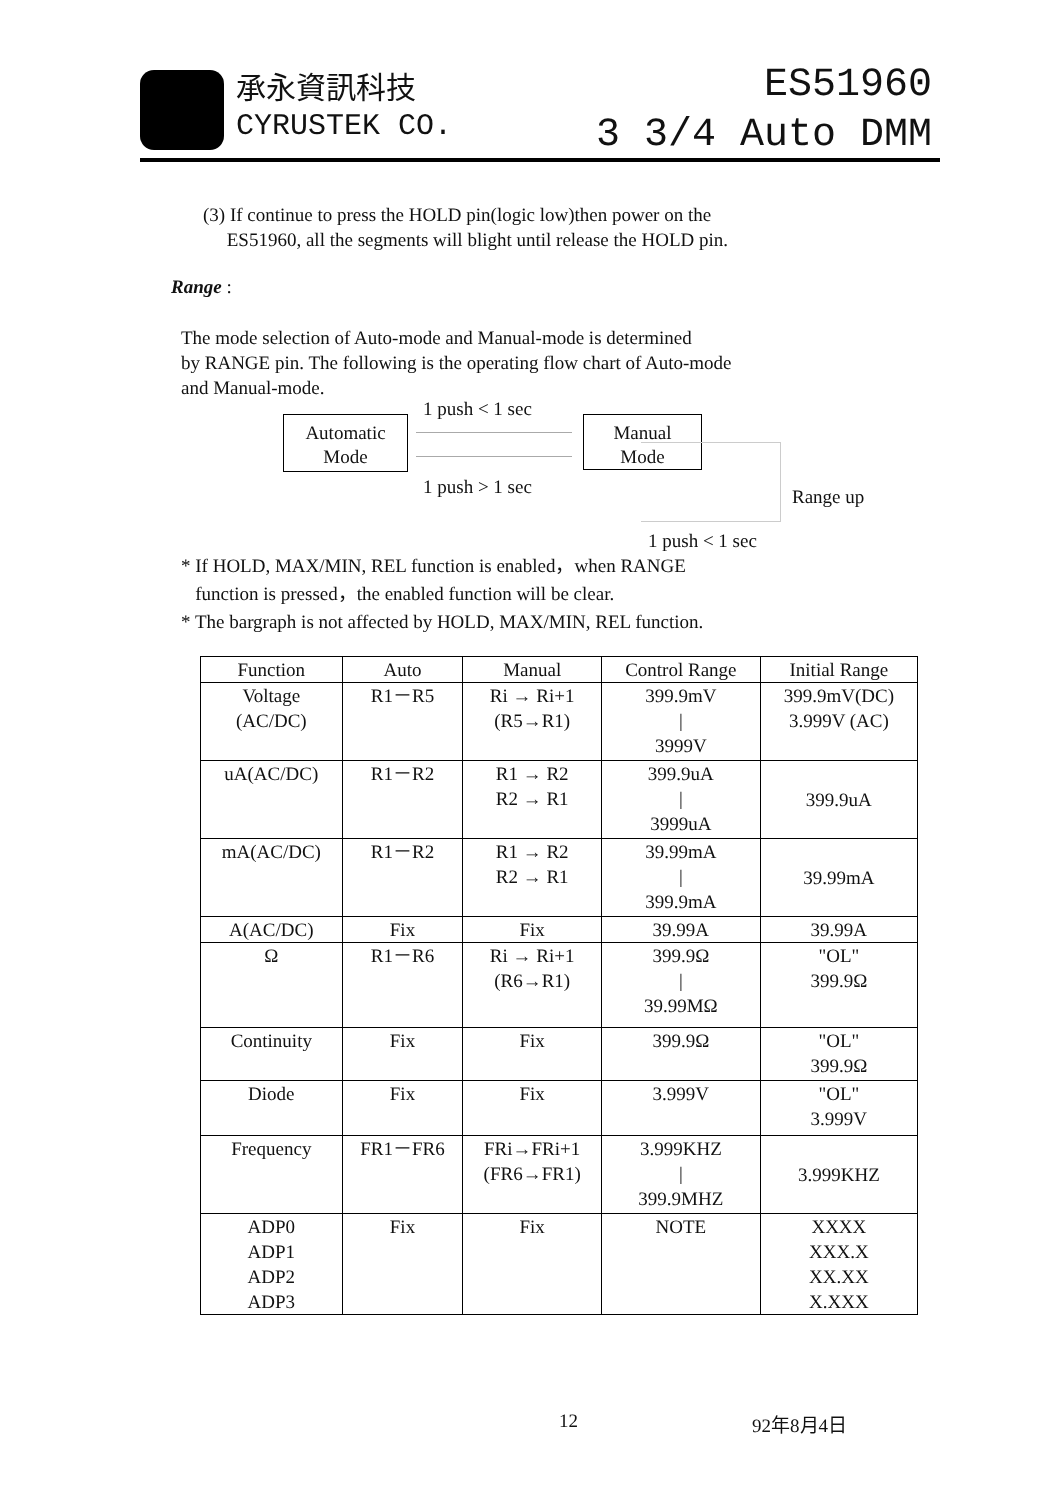承永資訊科技
CYRUSTEK CO.
ES51960
3 3/4 Auto DMM
(3) If continue to press the HOLD pin(logic low)then power on the
ES51960, all the segments will blight until release the HOLD pin.
Range :
The mode selection of Auto-mode and Manual-mode is determined
by RANGE pin. The following is the operating flow chart of Auto-mode
and Manual-mode.
1 push < 1 sec
Automatic
Mode
Manual
Mode
1 push > 1 sec Range up
1 push < 1 sec
* If HOLD, MAX/MIN, REL function is enabled，when RANGE
function is pressed，the enabled function will be clear.
* The bargraph is not affected by HOLD, MAX/MIN, REL function.
| Function | Auto | Manual | Control Range | Initial Range |
| --- | --- | --- | --- | --- |
| Voltage (AC/DC) | R1－R5 | Ri → Ri+1 (R5→R1) | 399.9mV / 3999V | 399.9mV(DC) 3.999V (AC) |
| uA(AC/DC) | R1－R2 | R1 → R2 R2 → R1 | 399.9uA / 3999uA | 399.9uA |
| mA(AC/DC) | R1－R2 | R1 → R2 R2 → R1 | 39.99mA / 399.9mA | 39.99mA |
| A(AC/DC) | Fix | Fix | 39.99A | 39.99A |
| Ω | R1－R6 | Ri → Ri+1 (R6→R1) | 399.9Ω / 39.99MΩ | "OL" 399.9Ω |
| Continuity | Fix | Fix | 399.9Ω | "OL" 399.9Ω |
| Diode | Fix | Fix | 3.999V | "OL" 3.999V |
| Frequency | FR1－FR6 | FRi→FRi+1 (FR6→FR1) | 3.999KHZ / 399.9MHZ | 3.999KHZ |
| ADP0 ADP1 ADP2 ADP3 | Fix | Fix | NOTE | XXXX XXX.X XX.XX X.XXX |
12 92年8月4日